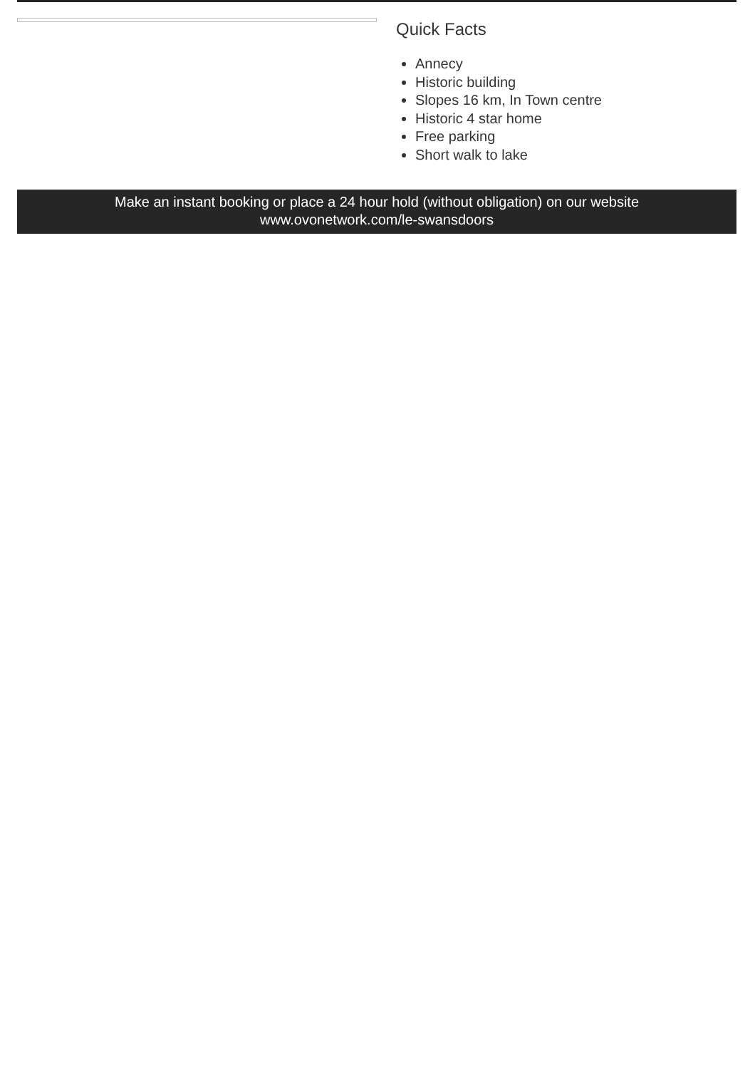Quick Facts
Annecy
Historic building
Slopes 16 km, In Town centre
Historic 4 star home
Free parking
Short walk to lake
Make an instant booking or place a 24 hour hold (without obligation) on our website
www.ovonetwork.com/le-swansdoors